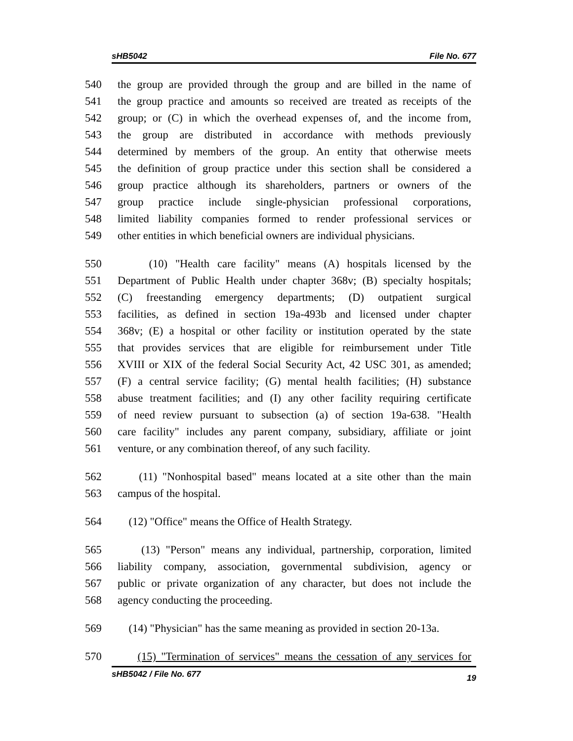sHB5042 File No. 677
540 the group are provided through the group and are billed in the name of
541 the group practice and amounts so received are treated as receipts of the
542 group; or (C) in which the overhead expenses of, and the income from,
543 the group are distributed in accordance with methods previously
544 determined by members of the group. An entity that otherwise meets
545 the definition of group practice under this section shall be considered a
546 group practice although its shareholders, partners or owners of the
547 group practice include single-physician professional corporations,
548 limited liability companies formed to render professional services or
549 other entities in which beneficial owners are individual physicians.
550 (10) "Health care facility" means (A) hospitals licensed by the
551 Department of Public Health under chapter 368v; (B) specialty hospitals;
552 (C) freestanding emergency departments; (D) outpatient surgical
553 facilities, as defined in section 19a-493b and licensed under chapter
554 368v; (E) a hospital or other facility or institution operated by the state
555 that provides services that are eligible for reimbursement under Title
556 XVIII or XIX of the federal Social Security Act, 42 USC 301, as amended;
557 (F) a central service facility; (G) mental health facilities; (H) substance
558 abuse treatment facilities; and (I) any other facility requiring certificate
559 of need review pursuant to subsection (a) of section 19a-638. "Health
560 care facility" includes any parent company, subsidiary, affiliate or joint
561 venture, or any combination thereof, of any such facility.
562 (11) "Nonhospital based" means located at a site other than the main
563 campus of the hospital.
564 (12) "Office" means the Office of Health Strategy.
565 (13) "Person" means any individual, partnership, corporation, limited
566 liability company, association, governmental subdivision, agency or
567 public or private organization of any character, but does not include the
568 agency conducting the proceeding.
569 (14) "Physician" has the same meaning as provided in section 20-13a.
570 (15) "Termination of services" means the cessation of any services for
sHB5042 / File No. 677 19